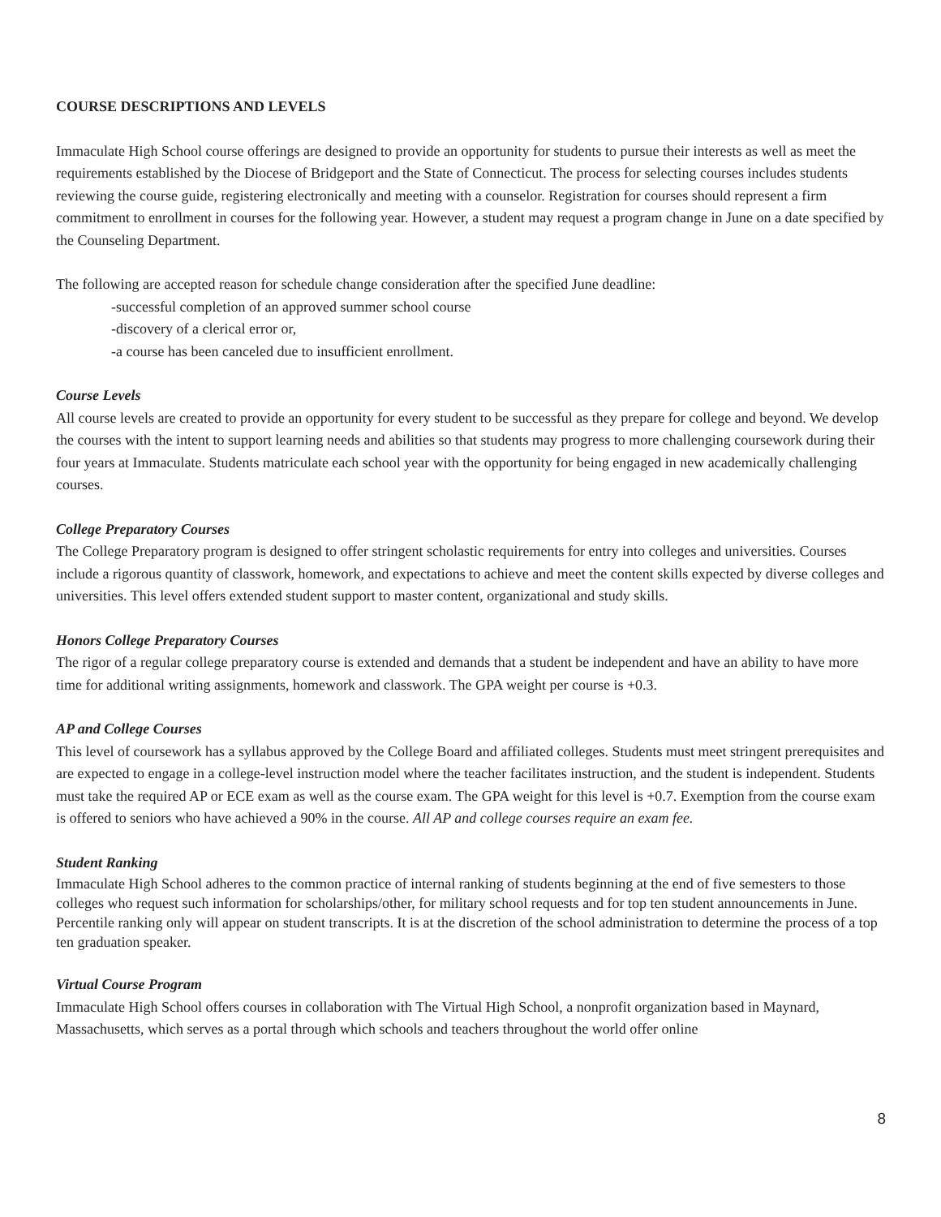COURSE DESCRIPTIONS AND LEVELS
Immaculate High School course offerings are designed to provide an opportunity for students to pursue their interests as well as meet the requirements established by the Diocese of Bridgeport and the State of Connecticut. The process for selecting courses includes students reviewing the course guide, registering electronically and meeting with a counselor. Registration for courses should represent a firm commitment to enrollment in courses for the following year. However, a student may request a program change in June on a date specified by the Counseling Department.
The following are accepted reason for schedule change consideration after the specified June deadline:
-successful completion of an approved summer school course
-discovery of a clerical error or,
-a course has been canceled due to insufficient enrollment.
Course Levels
All course levels are created to provide an opportunity for every student to be successful as they prepare for college and beyond. We develop the courses with the intent to support learning needs and abilities so that students may progress to more challenging coursework during their four years at Immaculate. Students matriculate each school year with the opportunity for being engaged in new academically challenging courses.
College Preparatory Courses
The College Preparatory program is designed to offer stringent scholastic requirements for entry into colleges and universities. Courses include a rigorous quantity of classwork, homework, and expectations to achieve and meet the content skills expected by diverse colleges and universities. This level offers extended student support to master content, organizational and study skills.
Honors College Preparatory Courses
The rigor of a regular college preparatory course is extended and demands that a student be independent and have an ability to have more time for additional writing assignments, homework and classwork. The GPA weight per course is +0.3.
AP and College Courses
This level of coursework has a syllabus approved by the College Board and affiliated colleges. Students must meet stringent prerequisites and are expected to engage in a college-level instruction model where the teacher facilitates instruction, and the student is independent. Students must take the required AP or ECE exam as well as the course exam. The GPA weight for this level is +0.7. Exemption from the course exam is offered to seniors who have achieved a 90% in the course. All AP and college courses require an exam fee.
Student Ranking
Immaculate High School adheres to the common practice of internal ranking of students beginning at the end of five semesters to those colleges who request such information for scholarships/other, for military school requests and for top ten student announcements in June. Percentile ranking only will appear on student transcripts. It is at the discretion of the school administration to determine the process of a top ten graduation speaker.
Virtual Course Program
Immaculate High School offers courses in collaboration with The Virtual High School, a nonprofit organization based in Maynard, Massachusetts, which serves as a portal through which schools and teachers throughout the world offer online
8